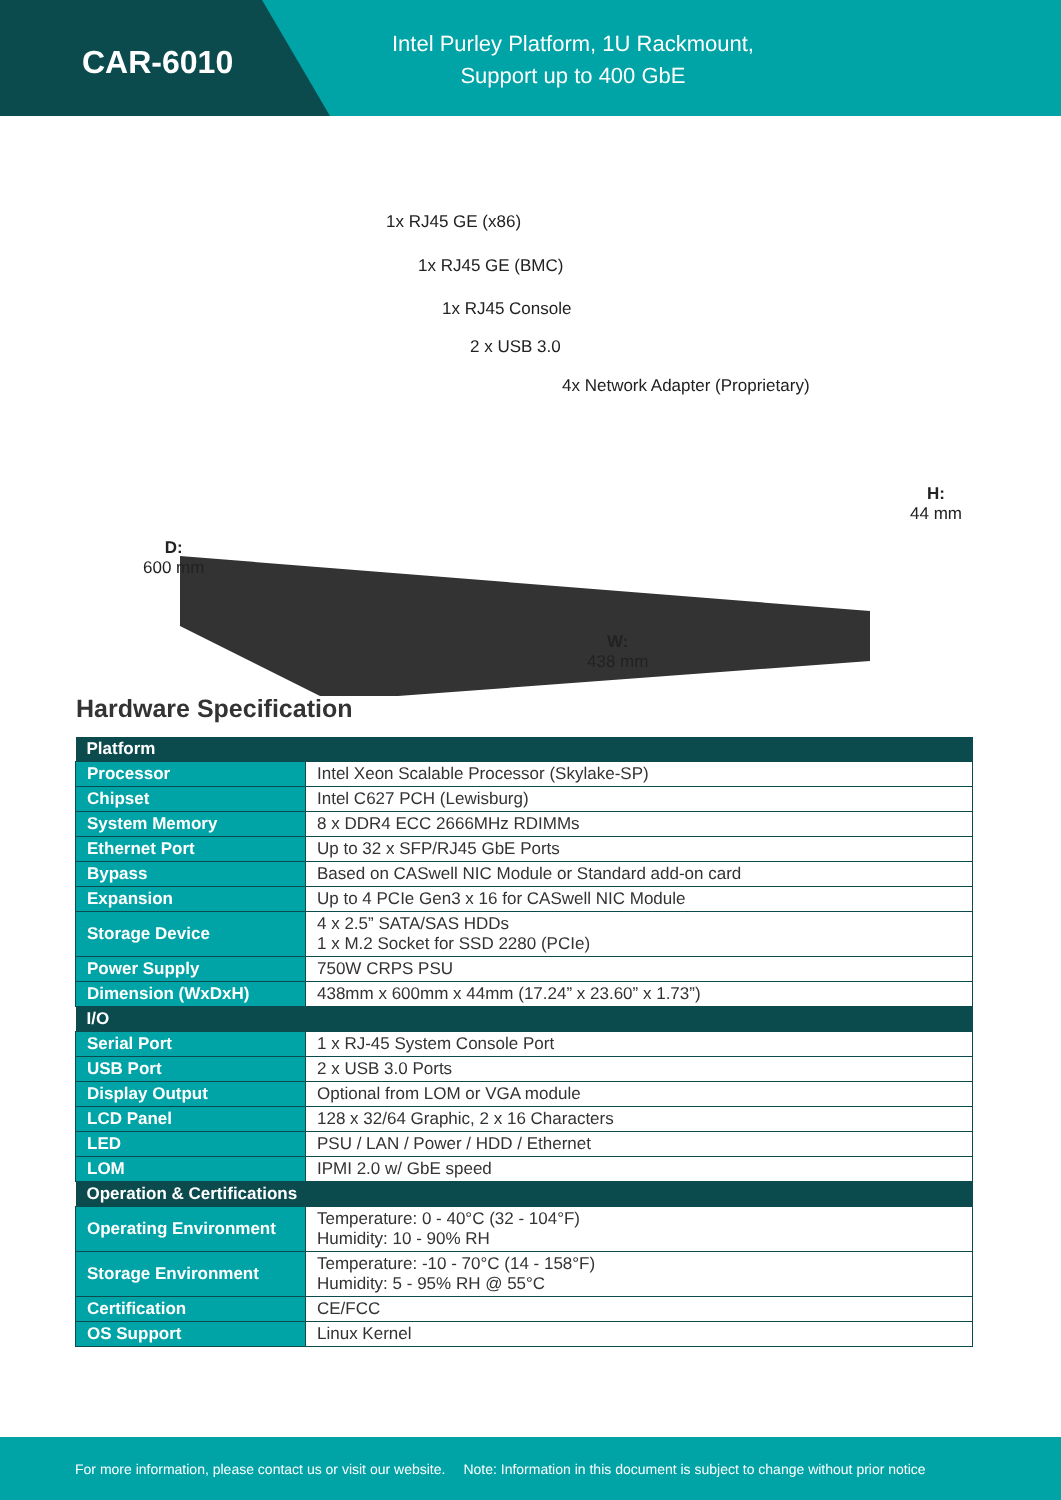CAR-6010
Intel Purley Platform, 1U Rackmount,
Support up to 400 GbE
1x RJ45 GE (x86)
1x RJ45 GE (BMC)
1x RJ45 Console
2 x USB 3.0
4x Network Adapter (Proprietary)
H:
44 mm
D:
600 mm
W:
438 mm
Hardware Specification
| Platform | |
| --- | --- |
| Processor | Intel Xeon Scalable Processor (Skylake-SP) |
| Chipset | Intel C627 PCH (Lewisburg) |
| System Memory | 8 x DDR4 ECC 2666MHz RDIMMs |
| Ethernet Port | Up to 32 x SFP/RJ45 GbE Ports |
| Bypass | Based on CASwell NIC Module or Standard add-on card |
| Expansion | Up to 4 PCIe Gen3 x 16 for CASwell NIC Module |
| Storage Device | 4 x 2.5” SATA/SAS HDDs 1 x M.2 Socket for SSD 2280 (PCIe) |
| Power Supply | 750W CRPS PSU |
| Dimension (WxDxH) | 438mm x 600mm x 44mm (17.24” x 23.60” x 1.73”) |
| I/O | |
| Serial Port | 1 x RJ-45 System Console Port |
| USB Port | 2 x USB 3.0 Ports |
| Display Output | Optional from LOM or VGA module |
| LCD Panel | 128 x 32/64 Graphic, 2 x 16 Characters |
| LED | PSU / LAN / Power / HDD / Ethernet |
| LOM | IPMI 2.0 w/ GbE speed |
| Operation & Certifications | |
| Operating Environment | Temperature: 0 - 40°C (32 - 104°F) Humidity: 10 - 90% RH |
| Storage Environment | Temperature: -10 - 70°C (14 - 158°F) Humidity: 5 - 95% RH @ 55°C |
| Certification | CE/FCC |
| OS Support | Linux Kernel |
For more information, please contact us or visit our website. Note: Information in this document is subject to change without prior notice